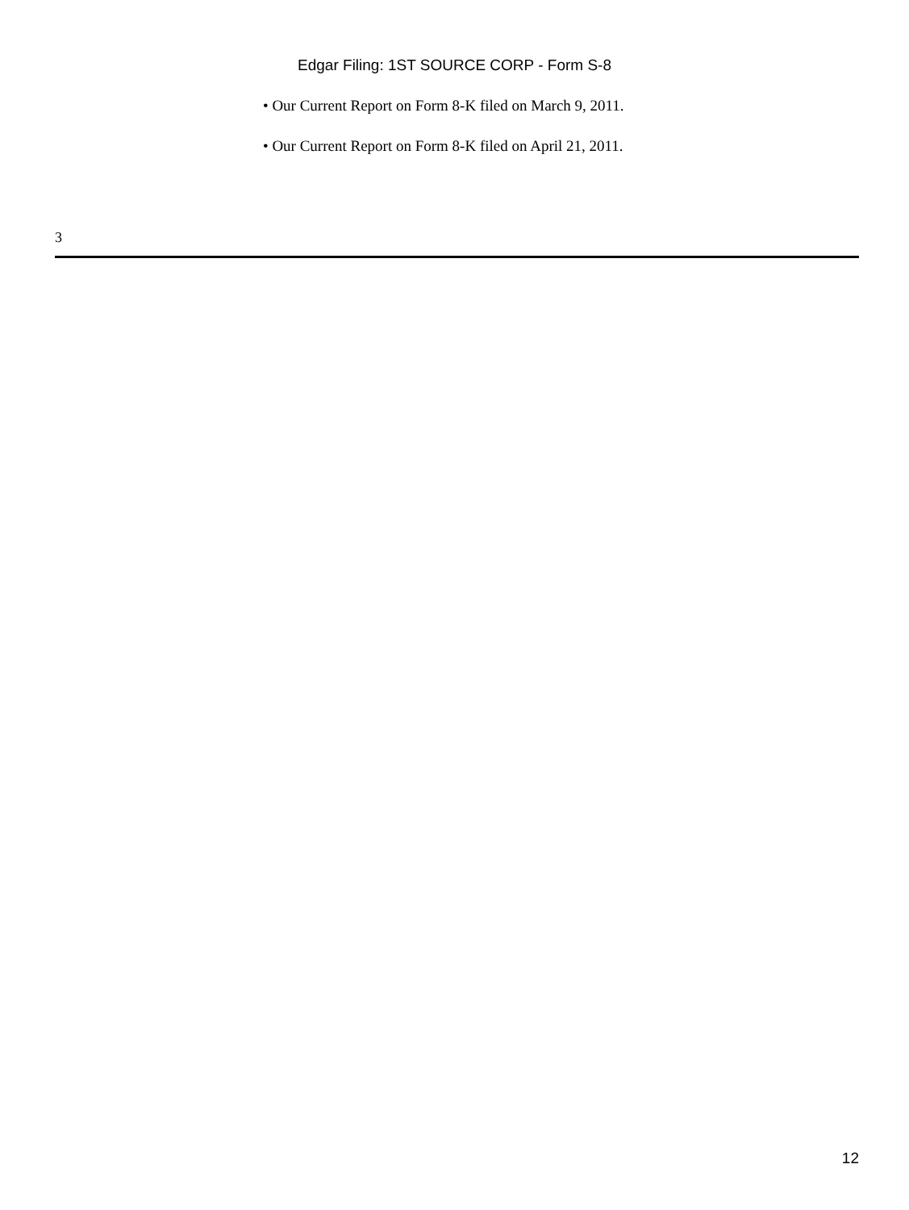Edgar Filing: 1ST SOURCE CORP - Form S-8
• Our Current Report on Form 8-K filed on March 9, 2011.
• Our Current Report on Form 8-K filed on April 21, 2011.
3
12